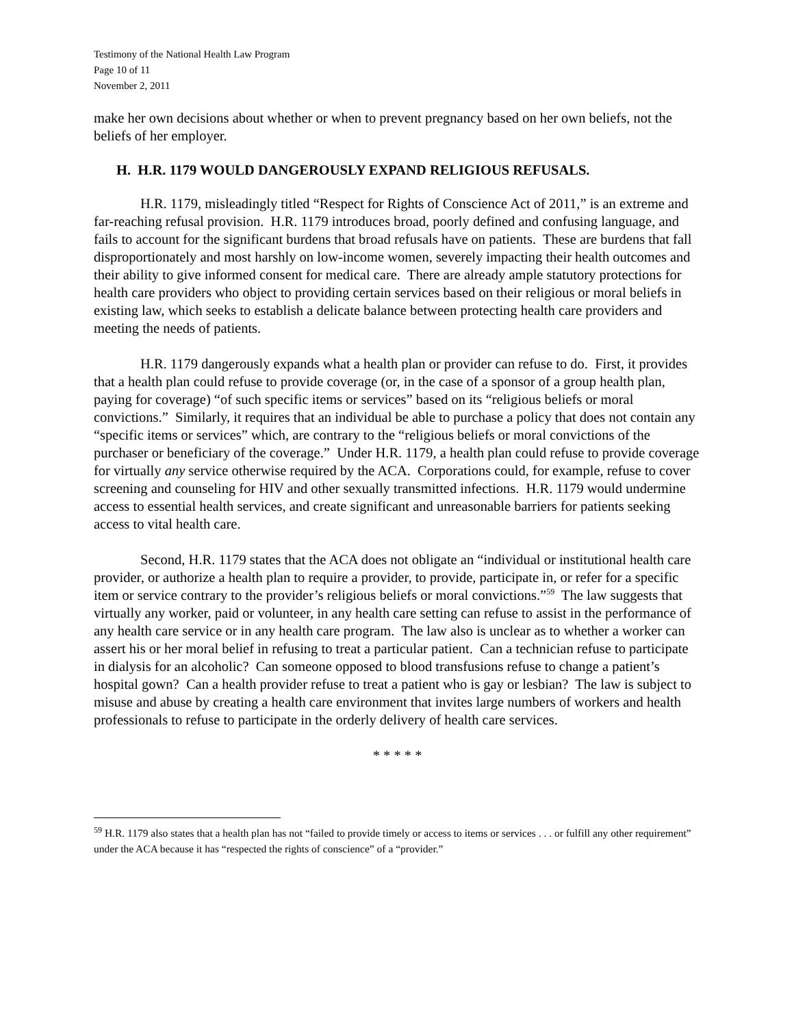Testimony of the National Health Law Program
Page 10 of 11
November 2, 2011
make her own decisions about whether or when to prevent pregnancy based on her own beliefs, not the beliefs of her employer.
H. H.R. 1179 WOULD DANGEROUSLY EXPAND RELIGIOUS REFUSALS.
H.R. 1179, misleadingly titled “Respect for Rights of Conscience Act of 2011,” is an extreme and far-reaching refusal provision. H.R. 1179 introduces broad, poorly defined and confusing language, and fails to account for the significant burdens that broad refusals have on patients. These are burdens that fall disproportionately and most harshly on low-income women, severely impacting their health outcomes and their ability to give informed consent for medical care. There are already ample statutory protections for health care providers who object to providing certain services based on their religious or moral beliefs in existing law, which seeks to establish a delicate balance between protecting health care providers and meeting the needs of patients.
H.R. 1179 dangerously expands what a health plan or provider can refuse to do. First, it provides that a health plan could refuse to provide coverage (or, in the case of a sponsor of a group health plan, paying for coverage) “of such specific items or services” based on its “religious beliefs or moral convictions.” Similarly, it requires that an individual be able to purchase a policy that does not contain any “specific items or services” which, are contrary to the “religious beliefs or moral convictions of the purchaser or beneficiary of the coverage.” Under H.R. 1179, a health plan could refuse to provide coverage for virtually any service otherwise required by the ACA. Corporations could, for example, refuse to cover screening and counseling for HIV and other sexually transmitted infections. H.R. 1179 would undermine access to essential health services, and create significant and unreasonable barriers for patients seeking access to vital health care.
Second, H.R. 1179 states that the ACA does not obligate an “individual or institutional health care provider, or authorize a health plan to require a provider, to provide, participate in, or refer for a specific item or service contrary to the provider’s religious beliefs or moral convictions.”<sup>59</sup> The law suggests that virtually any worker, paid or volunteer, in any health care setting can refuse to assist in the performance of any health care service or in any health care program. The law also is unclear as to whether a worker can assert his or her moral belief in refusing to treat a particular patient. Can a technician refuse to participate in dialysis for an alcoholic? Can someone opposed to blood transfusions refuse to change a patient’s hospital gown? Can a health provider refuse to treat a patient who is gay or lesbian? The law is subject to misuse and abuse by creating a health care environment that invites large numbers of workers and health professionals to refuse to participate in the orderly delivery of health care services.
* * * * *
<sup>59</sup> H.R. 1179 also states that a health plan has not “failed to provide timely or access to items or services . . . or fulfill any other requirement” under the ACA because it has “respected the rights of conscience” of a “provider.”